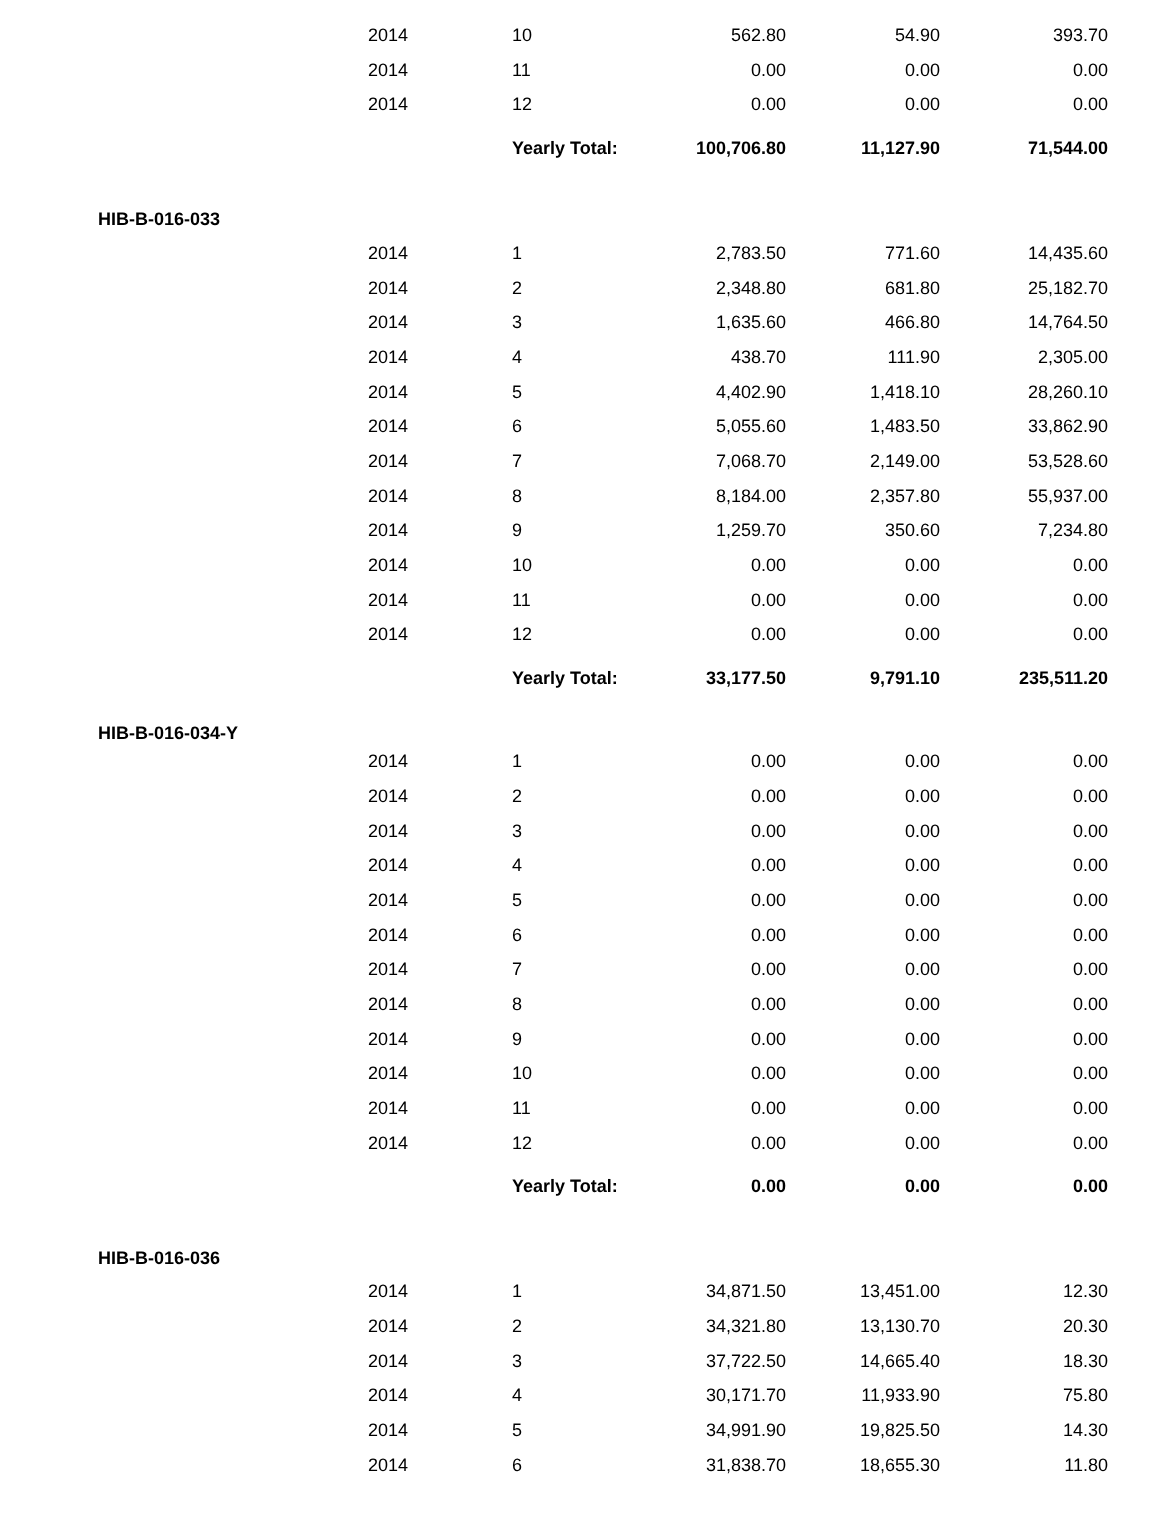| | 2014 | 10 | 562.80 | 54.90 | 393.70 |
| | 2014 | 11 | 0.00 | 0.00 | 0.00 |
| | 2014 | 12 | 0.00 | 0.00 | 0.00 |
| | | Yearly Total: | 100,706.80 | 11,127.90 | 71,544.00 |
| HIB-B-016-033 | | | | | |
| | 2014 | 1 | 2,783.50 | 771.60 | 14,435.60 |
| | 2014 | 2 | 2,348.80 | 681.80 | 25,182.70 |
| | 2014 | 3 | 1,635.60 | 466.80 | 14,764.50 |
| | 2014 | 4 | 438.70 | 111.90 | 2,305.00 |
| | 2014 | 5 | 4,402.90 | 1,418.10 | 28,260.10 |
| | 2014 | 6 | 5,055.60 | 1,483.50 | 33,862.90 |
| | 2014 | 7 | 7,068.70 | 2,149.00 | 53,528.60 |
| | 2014 | 8 | 8,184.00 | 2,357.80 | 55,937.00 |
| | 2014 | 9 | 1,259.70 | 350.60 | 7,234.80 |
| | 2014 | 10 | 0.00 | 0.00 | 0.00 |
| | 2014 | 11 | 0.00 | 0.00 | 0.00 |
| | 2014 | 12 | 0.00 | 0.00 | 0.00 |
| | | Yearly Total: | 33,177.50 | 9,791.10 | 235,511.20 |
| HIB-B-016-034-Y | | | | | |
| | 2014 | 1 | 0.00 | 0.00 | 0.00 |
| | 2014 | 2 | 0.00 | 0.00 | 0.00 |
| | 2014 | 3 | 0.00 | 0.00 | 0.00 |
| | 2014 | 4 | 0.00 | 0.00 | 0.00 |
| | 2014 | 5 | 0.00 | 0.00 | 0.00 |
| | 2014 | 6 | 0.00 | 0.00 | 0.00 |
| | 2014 | 7 | 0.00 | 0.00 | 0.00 |
| | 2014 | 8 | 0.00 | 0.00 | 0.00 |
| | 2014 | 9 | 0.00 | 0.00 | 0.00 |
| | 2014 | 10 | 0.00 | 0.00 | 0.00 |
| | 2014 | 11 | 0.00 | 0.00 | 0.00 |
| | 2014 | 12 | 0.00 | 0.00 | 0.00 |
| | | Yearly Total: | 0.00 | 0.00 | 0.00 |
| HIB-B-016-036 | | | | | |
| | 2014 | 1 | 34,871.50 | 13,451.00 | 12.30 |
| | 2014 | 2 | 34,321.80 | 13,130.70 | 20.30 |
| | 2014 | 3 | 37,722.50 | 14,665.40 | 18.30 |
| | 2014 | 4 | 30,171.70 | 11,933.90 | 75.80 |
| | 2014 | 5 | 34,991.90 | 19,825.50 | 14.30 |
| | 2014 | 6 | 31,838.70 | 18,655.30 | 11.80 |